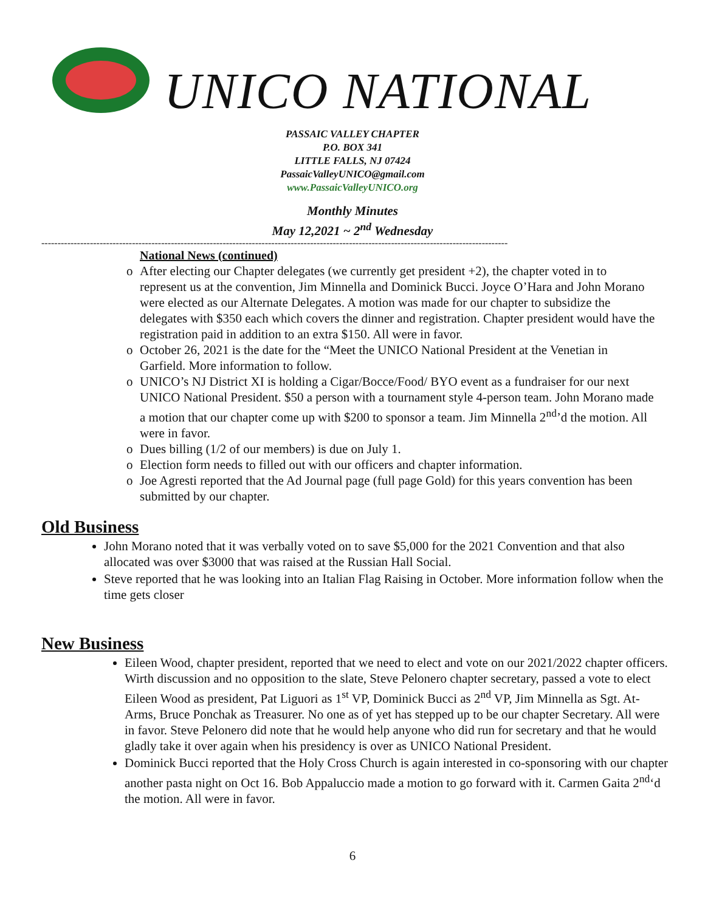UNICO NATIONAL
PASSAIC VALLEY CHAPTER
P.O. BOX 341
LITTLE FALLS, NJ 07424
PassaicValleyUNICO@gmail.com
www.PassaicValleyUNICO.org
Monthly Minutes
May 12,2021 ~ 2<sup>nd</sup> Wednesday
------------------------------------------------------------------------------------------------------------------------------------------------
National News (continued)
o After electing our Chapter delegates (we currently get president +2), the chapter voted in to represent us at the convention, Jim Minnella and Dominick Bucci. Joyce O’Hara and John Morano were elected as our Alternate Delegates. A motion was made for our chapter to subsidize the delegates with $350 each which covers the dinner and registration. Chapter president would have the registration paid in addition to an extra $150. All were in favor.
o October 26, 2021 is the date for the “Meet the UNICO National President at the Venetian in Garfield. More information to follow.
o UNICO’s NJ District XI is holding a Cigar/Bocce/Food/ BYO event as a fundraiser for our next UNICO National President. $50 a person with a tournament style 4-person team. John Morano made a motion that our chapter come up with $200 to sponsor a team. Jim Minnella 2<sup>nd</sup>’d the motion. All were in favor.
o Dues billing (1/2 of our members) is due on July 1.
o Election form needs to filled out with our officers and chapter information.
o Joe Agresti reported that the Ad Journal page (full page Gold) for this years convention has been submitted by our chapter.
Old Business
John Morano noted that it was verbally voted on to save $5,000 for the 2021 Convention and that also allocated was over $3000 that was raised at the Russian Hall Social.
Steve reported that he was looking into an Italian Flag Raising in October. More information follow when the time gets closer
New Business
Eileen Wood, chapter president, reported that we need to elect and vote on our 2021/2022 chapter officers. Wirth discussion and no opposition to the slate, Steve Pelonero chapter secretary, passed a vote to elect Eileen Wood as president, Pat Liguori as 1<sup>st</sup> VP, Dominick Bucci as 2<sup>nd</sup> VP, Jim Minnella as Sgt. At-Arms, Bruce Ponchak as Treasurer. No one as of yet has stepped up to be our chapter Secretary. All were in favor. Steve Pelonero did note that he would help anyone who did run for secretary and that he would gladly take it over again when his presidency is over as UNICO National President.
Dominick Bucci reported that the Holy Cross Church is again interested in co-sponsoring with our chapter another pasta night on Oct 16. Bob Appaluccio made a motion to go forward with it. Carmen Gaita 2<sup>nd</sup>‘d the motion. All were in favor.
6